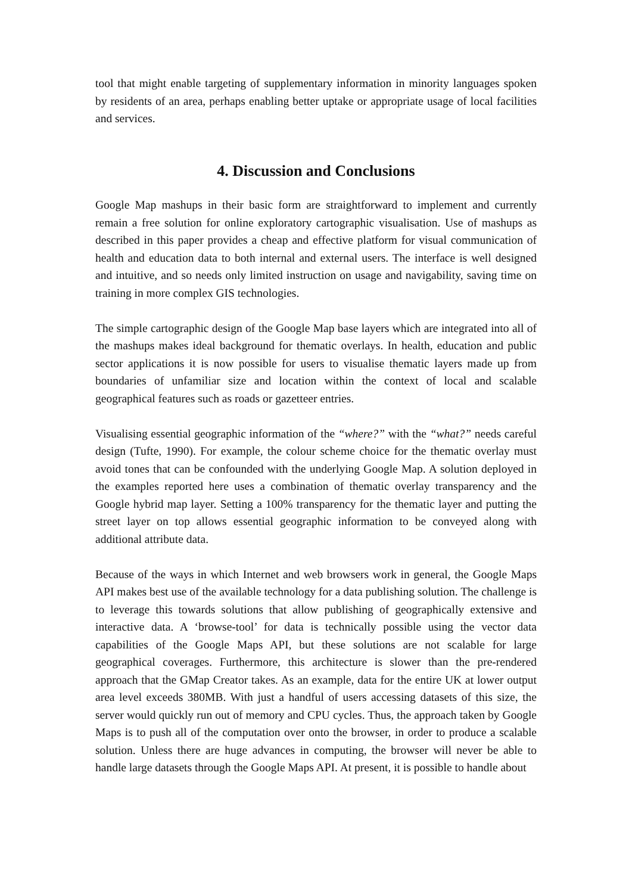tool that might enable targeting of supplementary information in minority languages spoken by residents of an area, perhaps enabling better uptake or appropriate usage of local facilities and services.
4. Discussion and Conclusions
Google Map mashups in their basic form are straightforward to implement and currently remain a free solution for online exploratory cartographic visualisation. Use of mashups as described in this paper provides a cheap and effective platform for visual communication of health and education data to both internal and external users. The interface is well designed and intuitive, and so needs only limited instruction on usage and navigability, saving time on training in more complex GIS technologies.
The simple cartographic design of the Google Map base layers which are integrated into all of the mashups makes ideal background for thematic overlays. In health, education and public sector applications it is now possible for users to visualise thematic layers made up from boundaries of unfamiliar size and location within the context of local and scalable geographical features such as roads or gazetteer entries.
Visualising essential geographic information of the “where?” with the “what?” needs careful design (Tufte, 1990). For example, the colour scheme choice for the thematic overlay must avoid tones that can be confounded with the underlying Google Map. A solution deployed in the examples reported here uses a combination of thematic overlay transparency and the Google hybrid map layer. Setting a 100% transparency for the thematic layer and putting the street layer on top allows essential geographic information to be conveyed along with additional attribute data.
Because of the ways in which Internet and web browsers work in general, the Google Maps API makes best use of the available technology for a data publishing solution. The challenge is to leverage this towards solutions that allow publishing of geographically extensive and interactive data. A ‘browse-tool’ for data is technically possible using the vector data capabilities of the Google Maps API, but these solutions are not scalable for large geographical coverages. Furthermore, this architecture is slower than the pre-rendered approach that the GMap Creator takes. As an example, data for the entire UK at lower output area level exceeds 380MB. With just a handful of users accessing datasets of this size, the server would quickly run out of memory and CPU cycles. Thus, the approach taken by Google Maps is to push all of the computation over onto the browser, in order to produce a scalable solution. Unless there are huge advances in computing, the browser will never be able to handle large datasets through the Google Maps API. At present, it is possible to handle about